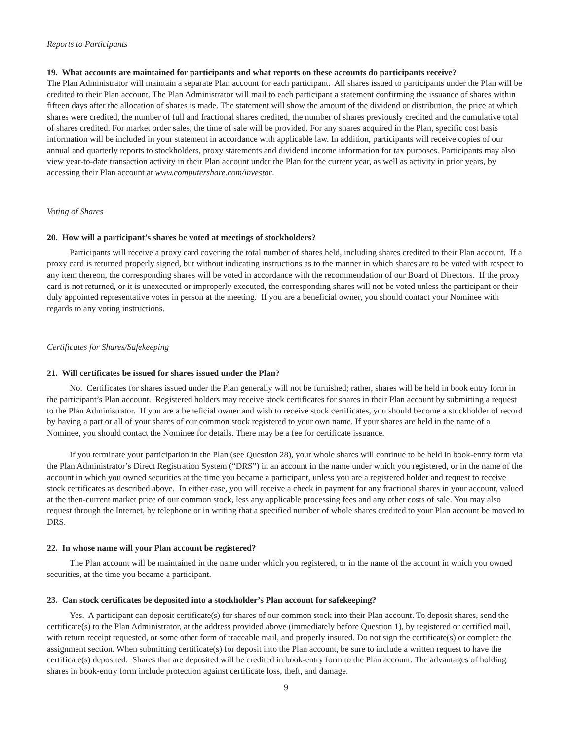Reports to Participants
19. What accounts are maintained for participants and what reports on these accounts do participants receive?
The Plan Administrator will maintain a separate Plan account for each participant. All shares issued to participants under the Plan will be credited to their Plan account. The Plan Administrator will mail to each participant a statement confirming the issuance of shares within fifteen days after the allocation of shares is made. The statement will show the amount of the dividend or distribution, the price at which shares were credited, the number of full and fractional shares credited, the number of shares previously credited and the cumulative total of shares credited. For market order sales, the time of sale will be provided. For any shares acquired in the Plan, specific cost basis information will be included in your statement in accordance with applicable law. In addition, participants will receive copies of our annual and quarterly reports to stockholders, proxy statements and dividend income information for tax purposes. Participants may also view year-to-date transaction activity in their Plan account under the Plan for the current year, as well as activity in prior years, by accessing their Plan account at www.computershare.com/investor.
Voting of Shares
20. How will a participant’s shares be voted at meetings of stockholders?
Participants will receive a proxy card covering the total number of shares held, including shares credited to their Plan account. If a proxy card is returned properly signed, but without indicating instructions as to the manner in which shares are to be voted with respect to any item thereon, the corresponding shares will be voted in accordance with the recommendation of our Board of Directors. If the proxy card is not returned, or it is unexecuted or improperly executed, the corresponding shares will not be voted unless the participant or their duly appointed representative votes in person at the meeting. If you are a beneficial owner, you should contact your Nominee with regards to any voting instructions.
Certificates for Shares/Safekeeping
21. Will certificates be issued for shares issued under the Plan?
No. Certificates for shares issued under the Plan generally will not be furnished; rather, shares will be held in book entry form in the participant’s Plan account. Registered holders may receive stock certificates for shares in their Plan account by submitting a request to the Plan Administrator. If you are a beneficial owner and wish to receive stock certificates, you should become a stockholder of record by having a part or all of your shares of our common stock registered to your own name. If your shares are held in the name of a Nominee, you should contact the Nominee for details. There may be a fee for certificate issuance.
If you terminate your participation in the Plan (see Question 28), your whole shares will continue to be held in book-entry form via the Plan Administrator’s Direct Registration System (“DRS”) in an account in the name under which you registered, or in the name of the account in which you owned securities at the time you became a participant, unless you are a registered holder and request to receive stock certificates as described above. In either case, you will receive a check in payment for any fractional shares in your account, valued at the then-current market price of our common stock, less any applicable processing fees and any other costs of sale. You may also request through the Internet, by telephone or in writing that a specified number of whole shares credited to your Plan account be moved to DRS.
22. In whose name will your Plan account be registered?
The Plan account will be maintained in the name under which you registered, or in the name of the account in which you owned securities, at the time you became a participant.
23. Can stock certificates be deposited into a stockholder’s Plan account for safekeeping?
Yes. A participant can deposit certificate(s) for shares of our common stock into their Plan account. To deposit shares, send the certificate(s) to the Plan Administrator, at the address provided above (immediately before Question 1), by registered or certified mail, with return receipt requested, or some other form of traceable mail, and properly insured. Do not sign the certificate(s) or complete the assignment section. When submitting certificate(s) for deposit into the Plan account, be sure to include a written request to have the certificate(s) deposited. Shares that are deposited will be credited in book-entry form to the Plan account. The advantages of holding shares in book-entry form include protection against certificate loss, theft, and damage.
9